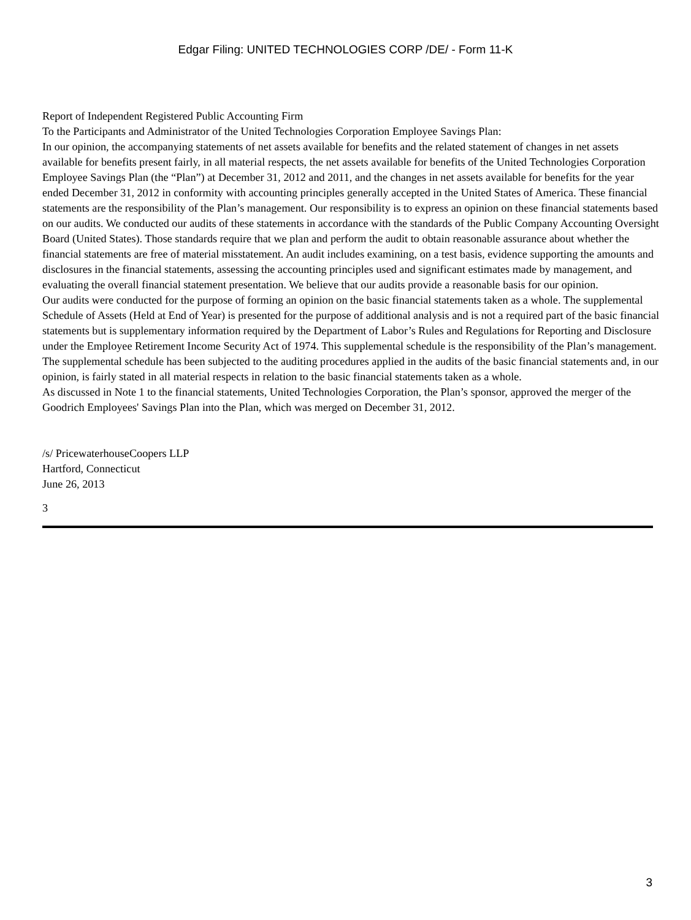Edgar Filing: UNITED TECHNOLOGIES CORP /DE/ - Form 11-K
Report of Independent Registered Public Accounting Firm
To the Participants and Administrator of the United Technologies Corporation Employee Savings Plan:
In our opinion, the accompanying statements of net assets available for benefits and the related statement of changes in net assets available for benefits present fairly, in all material respects, the net assets available for benefits of the United Technologies Corporation Employee Savings Plan (the “Plan”) at December 31, 2012 and 2011, and the changes in net assets available for benefits for the year ended December 31, 2012 in conformity with accounting principles generally accepted in the United States of America. These financial statements are the responsibility of the Plan’s management. Our responsibility is to express an opinion on these financial statements based on our audits. We conducted our audits of these statements in accordance with the standards of the Public Company Accounting Oversight Board (United States). Those standards require that we plan and perform the audit to obtain reasonable assurance about whether the financial statements are free of material misstatement. An audit includes examining, on a test basis, evidence supporting the amounts and disclosures in the financial statements, assessing the accounting principles used and significant estimates made by management, and evaluating the overall financial statement presentation. We believe that our audits provide a reasonable basis for our opinion.
Our audits were conducted for the purpose of forming an opinion on the basic financial statements taken as a whole. The supplemental Schedule of Assets (Held at End of Year) is presented for the purpose of additional analysis and is not a required part of the basic financial statements but is supplementary information required by the Department of Labor’s Rules and Regulations for Reporting and Disclosure under the Employee Retirement Income Security Act of 1974. This supplemental schedule is the responsibility of the Plan’s management. The supplemental schedule has been subjected to the auditing procedures applied in the audits of the basic financial statements and, in our opinion, is fairly stated in all material respects in relation to the basic financial statements taken as a whole.
As discussed in Note 1 to the financial statements, United Technologies Corporation, the Plan’s sponsor, approved the merger of the Goodrich Employees' Savings Plan into the Plan, which was merged on December 31, 2012.
/s/ PricewaterhouseCoopers LLP
Hartford, Connecticut
June 26, 2013
3
3